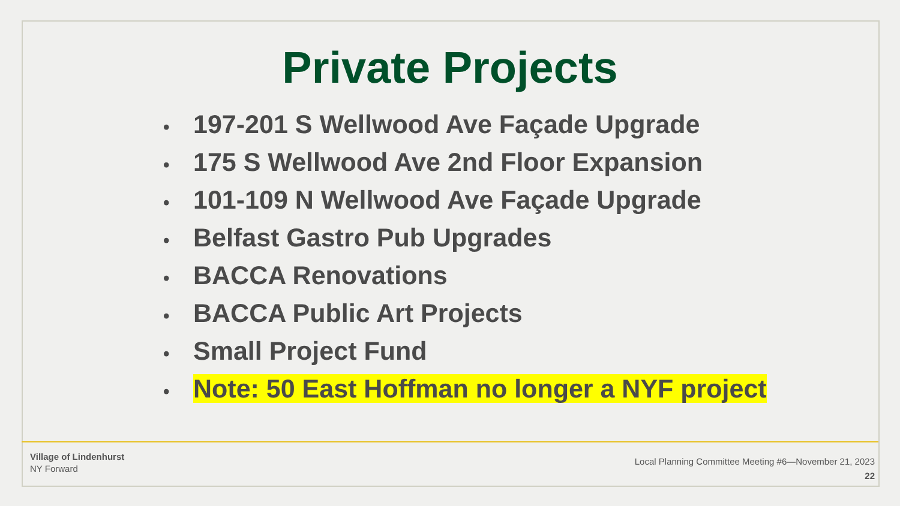Private Projects
• 197-201 S Wellwood Ave Façade Upgrade
• 175 S Wellwood Ave 2nd Floor Expansion
• 101-109 N Wellwood Ave Façade Upgrade
• Belfast Gastro Pub Upgrades
• BACCA Renovations
• BACCA Public Art Projects
• Small Project Fund
• Note: 50 East Hoffman no longer a NYF project
Village of Lindenhurst
NY Forward
Local Planning Committee Meeting #6—November 21, 2023
22